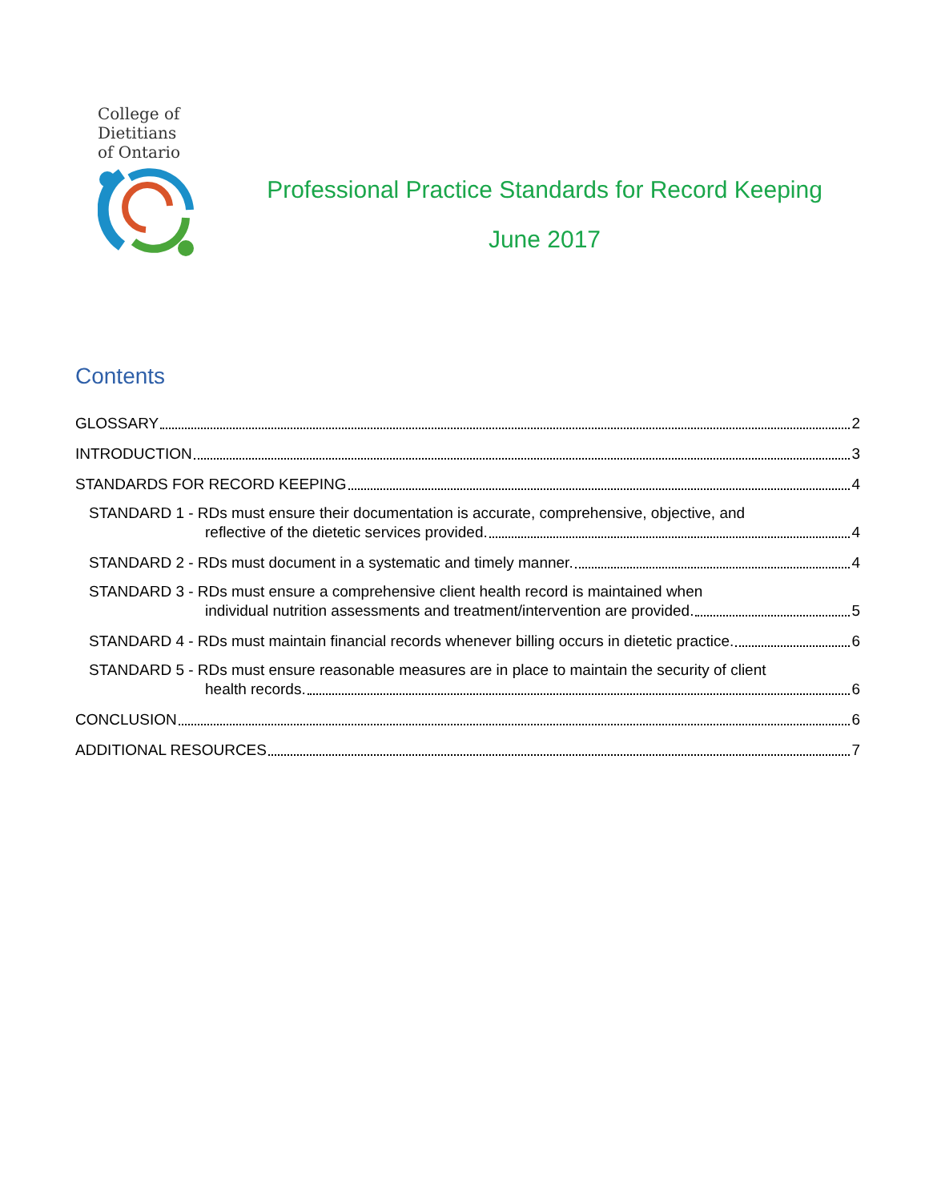College of
Dietitians
of Ontario
Professional Practice Standards for Record Keeping
June 2017
Contents
GLOSSARY 2
INTRODUCTION 3
STANDARDS FOR RECORD KEEPING 4
STANDARD 1 - RDs must ensure their documentation is accurate, comprehensive, objective, and
reflective of the dietetic services provided. 4
STANDARD 2 - RDs must document in a systematic and timely manner. 4
STANDARD 3 - RDs must ensure a comprehensive client health record is maintained when
individual nutrition assessments and treatment/intervention are provided. 5
STANDARD 4 - RDs must maintain financial records whenever billing occurs in dietetic practice. 6
STANDARD 5 - RDs must ensure reasonable measures are in place to maintain the security of client
health records. 6
CONCLUSION 6
ADDITIONAL RESOURCES 7